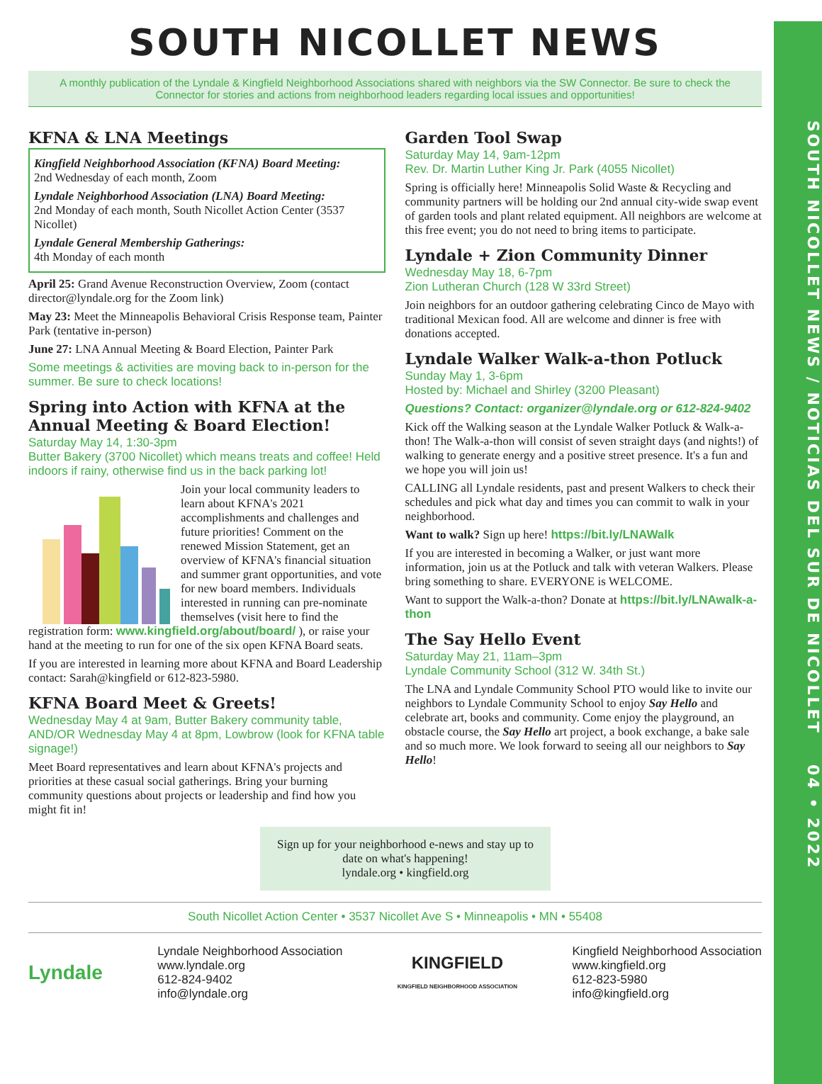SOUTH NICOLLET NEWS / NOTICIAS DEL SUR DE NICOLLET 04 • 2022
SOUTH NICOLLET NEWS
A monthly publication of the Lyndale & Kingfield Neighborhood Associations shared with neighbors via the SW Connector. Be sure to check the Connector for stories and actions from neighborhood leaders regarding local issues and opportunities!
KFNA & LNA Meetings
Kingfield Neighborhood Association (KFNA) Board Meeting:
2nd Wednesday of each month, Zoom
Lyndale Neighborhood Association (LNA) Board Meeting:
2nd Monday of each month, South Nicollet Action Center (3537 Nicollet)
Lyndale General Membership Gatherings:
4th Monday of each month
April 25: Grand Avenue Reconstruction Overview, Zoom (contact director@lyndale.org for the Zoom link)
May 23: Meet the Minneapolis Behavioral Crisis Response team, Painter Park (tentative in-person)
June 27: LNA Annual Meeting & Board Election, Painter Park
Some meetings & activities are moving back to in-person for the summer. Be sure to check locations!
Spring into Action with KFNA at the Annual Meeting & Board Election!
Saturday May 14, 1:30-3pm
Butter Bakery (3700 Nicollet) which means treats and coffee! Held indoors if rainy, otherwise find us in the back parking lot!
Join your local community leaders to learn about KFNA's 2021 accomplishments and challenges and future priorities! Comment on the renewed Mission Statement, get an overview of KFNA's financial situation and summer grant opportunities, and vote for new board members. Individuals interested in running can pre-nominate themselves (visit here to find the registration form: www.kingfield.org/about/board/ ), or raise your hand at the meeting to run for one of the six open KFNA Board seats.
If you are interested in learning more about KFNA and Board Leadership contact: Sarah@kingfield or 612-823-5980.
KFNA Board Meet & Greets!
Wednesday May 4 at 9am, Butter Bakery community table, AND/OR Wednesday May 4 at 8pm, Lowbrow (look for KFNA table signage!)
Meet Board representatives and learn about KFNA's projects and priorities at these casual social gatherings. Bring your burning community questions about projects or leadership and find how you might fit in!
Garden Tool Swap
Saturday May 14, 9am-12pm
Rev. Dr. Martin Luther King Jr. Park (4055 Nicollet)
Spring is officially here! Minneapolis Solid Waste & Recycling and community partners will be holding our 2nd annual city-wide swap event of garden tools and plant related equipment. All neighbors are welcome at this free event; you do not need to bring items to participate.
Lyndale + Zion Community Dinner
Wednesday May 18, 6-7pm
Zion Lutheran Church (128 W 33rd Street)
Join neighbors for an outdoor gathering celebrating Cinco de Mayo with traditional Mexican food. All are welcome and dinner is free with donations accepted.
Lyndale Walker Walk-a-thon Potluck
Sunday May 1, 3-6pm
Hosted by: Michael and Shirley (3200 Pleasant)
Questions? Contact: organizer@lyndale.org or 612-824-9402
Kick off the Walking season at the Lyndale Walker Potluck & Walk-a-thon! The Walk-a-thon will consist of seven straight days (and nights!) of walking to generate energy and a positive street presence. It's a fun and we hope you will join us!
CALLING all Lyndale residents, past and present Walkers to check their schedules and pick what day and times you can commit to walk in your neighborhood.
Want to walk? Sign up here! https://bit.ly/LNAWalk
If you are interested in becoming a Walker, or just want more information, join us at the Potluck and talk with veteran Walkers. Please bring something to share. EVERYONE is WELCOME.
Want to support the Walk-a-thon? Donate at https://bit.ly/LNAwalk-a-thon
The Say Hello Event
Saturday May 21, 11am–3pm
Lyndale Community School (312 W. 34th St.)
The LNA and Lyndale Community School PTO would like to invite our neighbors to Lyndale Community School to enjoy Say Hello and celebrate art, books and community. Come enjoy the playground, an obstacle course, the Say Hello art project, a book exchange, a bake sale and so much more. We look forward to seeing all our neighbors to Say Hello!
Sign up for your neighborhood e-news and stay up to date on what's happening!
lyndale.org • kingfield.org
South Nicollet Action Center • 3537 Nicollet Ave S • Minneapolis • MN • 55408
Lyndale
Lyndale Neighborhood Association
www.lyndale.org
612-824-9402
info@lyndale.org
KINGFIELD
KINGFIELD NEIGHBORHOOD ASSOCIATION
Kingfield Neighborhood Association
www.kingfield.org
612-823-5980
info@kingfield.org